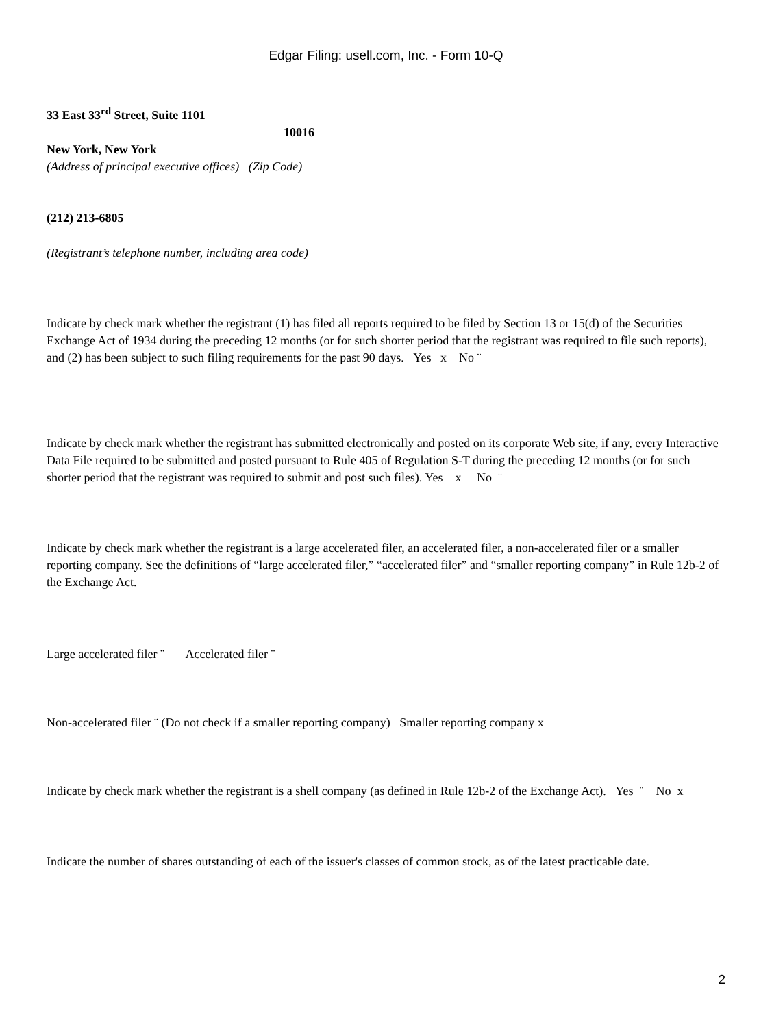Edgar Filing: usell.com, Inc. - Form 10-Q
33 East 33<sup>rd</sup> Street, Suite 1101
10016
New York, New York
(Address of principal executive offices) (Zip Code)
(212) 213-6805
(Registrant’s telephone number, including area code)
Indicate by check mark whether the registrant (1) has filed all reports required to be filed by Section 13 or 15(d) of the Securities Exchange Act of 1934 during the preceding 12 months (or for such shorter period that the registrant was required to file such reports), and (2) has been subject to such filing requirements for the past 90 days. Yes x No ¨
Indicate by check mark whether the registrant has submitted electronically and posted on its corporate Web site, if any, every Interactive Data File required to be submitted and posted pursuant to Rule 405 of Regulation S-T during the preceding 12 months (or for such shorter period that the registrant was required to submit and post such files). Yes x No ¨
Indicate by check mark whether the registrant is a large accelerated filer, an accelerated filer, a non-accelerated filer or a smaller reporting company. See the definitions of “large accelerated filer,” “accelerated filer” and “smaller reporting company” in Rule 12b-2 of the Exchange Act.
Large accelerated filer ¨ Accelerated filer ¨
Non-accelerated filer ¨ (Do not check if a smaller reporting company) Smaller reporting company x
Indicate by check mark whether the registrant is a shell company (as defined in Rule 12b-2 of the Exchange Act). Yes ¨ No x
Indicate the number of shares outstanding of each of the issuer's classes of common stock, as of the latest practicable date.
2